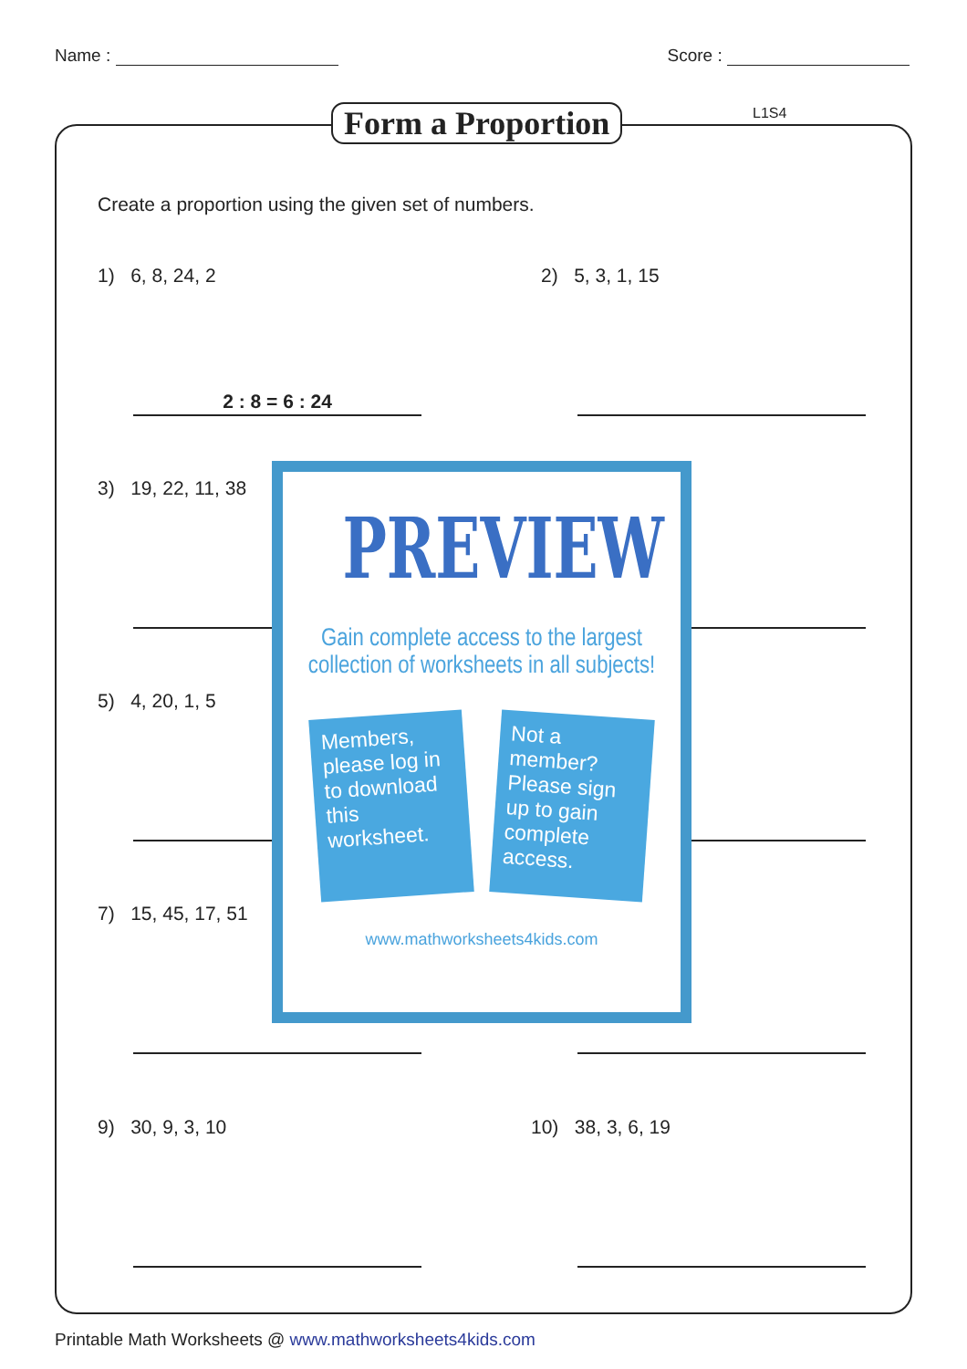Name : Score :
Form a Proportion L1S4
Create a proportion using the given set of numbers.
1) 6, 8, 24, 2 2) 5, 3, 1, 15
2 : 8 = 6 : 24
3) 19, 22, 11, 38
5) 4, 20, 1, 5
7) 15, 45, 17, 51
9) 30, 9, 3, 10 10) 38, 3, 6, 19
PREVIEW
Gain complete access to the largest
collection of worksheets in all subjects!
Members, please log in to download this worksheet.
Not a member? Please sign up to gain complete access.
www.mathworksheets4kids.com
Printable Math Worksheets @ www.mathworksheets4kids.com